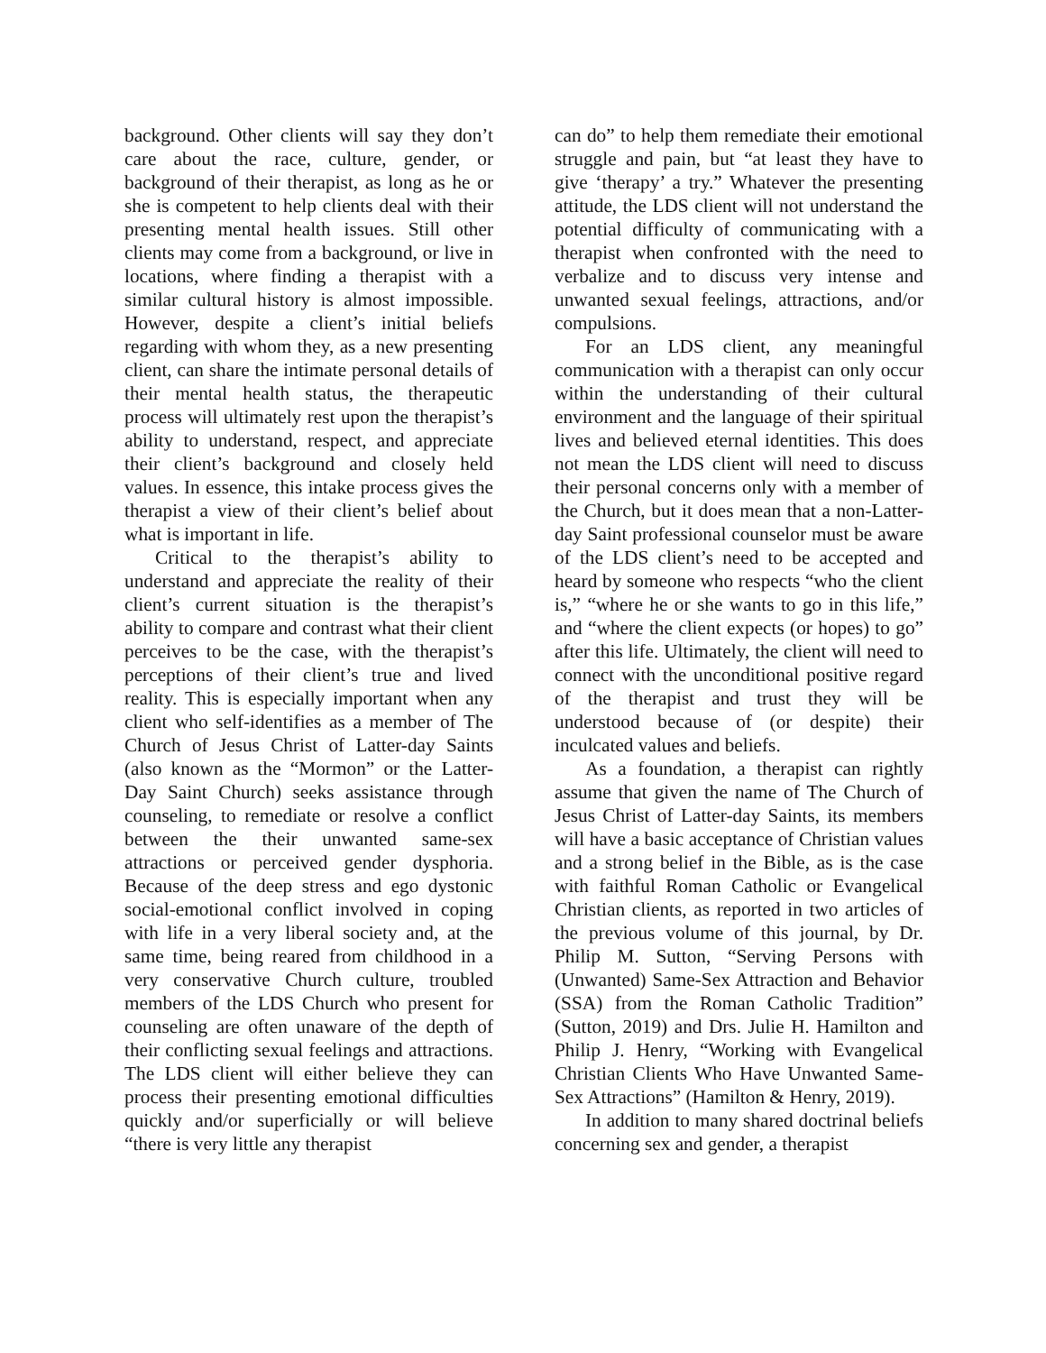background. Other clients will say they don’t care about the race, culture, gender, or background of their therapist, as long as he or she is competent to help clients deal with their presenting mental health issues. Still other clients may come from a background, or live in locations, where finding a therapist with a similar cultural history is almost impossible. However, despite a client’s initial beliefs regarding with whom they, as a new presenting client, can share the intimate personal details of their mental health status, the therapeutic process will ultimately rest upon the therapist’s ability to understand, respect, and appreciate their client’s background and closely held values. In essence, this intake process gives the therapist a view of their client’s belief about what is important in life.
Critical to the therapist’s ability to understand and appreciate the reality of their client’s current situation is the therapist’s ability to compare and contrast what their client perceives to be the case, with the therapist’s perceptions of their client’s true and lived reality. This is especially important when any client who self-identifies as a member of The Church of Jesus Christ of Latter-day Saints (also known as the “Mormon” or the Latter-Day Saint Church) seeks assistance through counseling, to remediate or resolve a conflict between the their unwanted same-sex attractions or perceived gender dysphoria. Because of the deep stress and ego dystonic social-emotional conflict involved in coping with life in a very liberal society and, at the same time, being reared from childhood in a very conservative Church culture, troubled members of the LDS Church who present for counseling are often unaware of the depth of their conflicting sexual feelings and attractions. The LDS client will either believe they can process their presenting emotional difficulties quickly and/or superficially or will believe “there is very little any therapist
can do” to help them remediate their emotional struggle and pain, but “at least they have to give ‘therapy’ a try.” Whatever the presenting attitude, the LDS client will not understand the potential difficulty of communicating with a therapist when confronted with the need to verbalize and to discuss very intense and unwanted sexual feelings, attractions, and/or compulsions.
For an LDS client, any meaningful communication with a therapist can only occur within the understanding of their cultural environment and the language of their spiritual lives and believed eternal identities. This does not mean the LDS client will need to discuss their personal concerns only with a member of the Church, but it does mean that a non-Latter-day Saint professional counselor must be aware of the LDS client’s need to be accepted and heard by someone who respects “who the client is,” “where he or she wants to go in this life,” and “where the client expects (or hopes) to go” after this life. Ultimately, the client will need to connect with the unconditional positive regard of the therapist and trust they will be understood because of (or despite) their inculcated values and beliefs.
As a foundation, a therapist can rightly assume that given the name of The Church of Jesus Christ of Latter-day Saints, its members will have a basic acceptance of Christian values and a strong belief in the Bible, as is the case with faithful Roman Catholic or Evangelical Christian clients, as reported in two articles of the previous volume of this journal, by Dr. Philip M. Sutton, “Serving Persons with (Unwanted) Same-Sex Attraction and Behavior (SSA) from the Roman Catholic Tradition” (Sutton, 2019) and Drs. Julie H. Hamilton and Philip J. Henry, “Working with Evangelical Christian Clients Who Have Unwanted Same-Sex Attractions” (Hamilton & Henry, 2019).
In addition to many shared doctrinal beliefs concerning sex and gender, a therapist